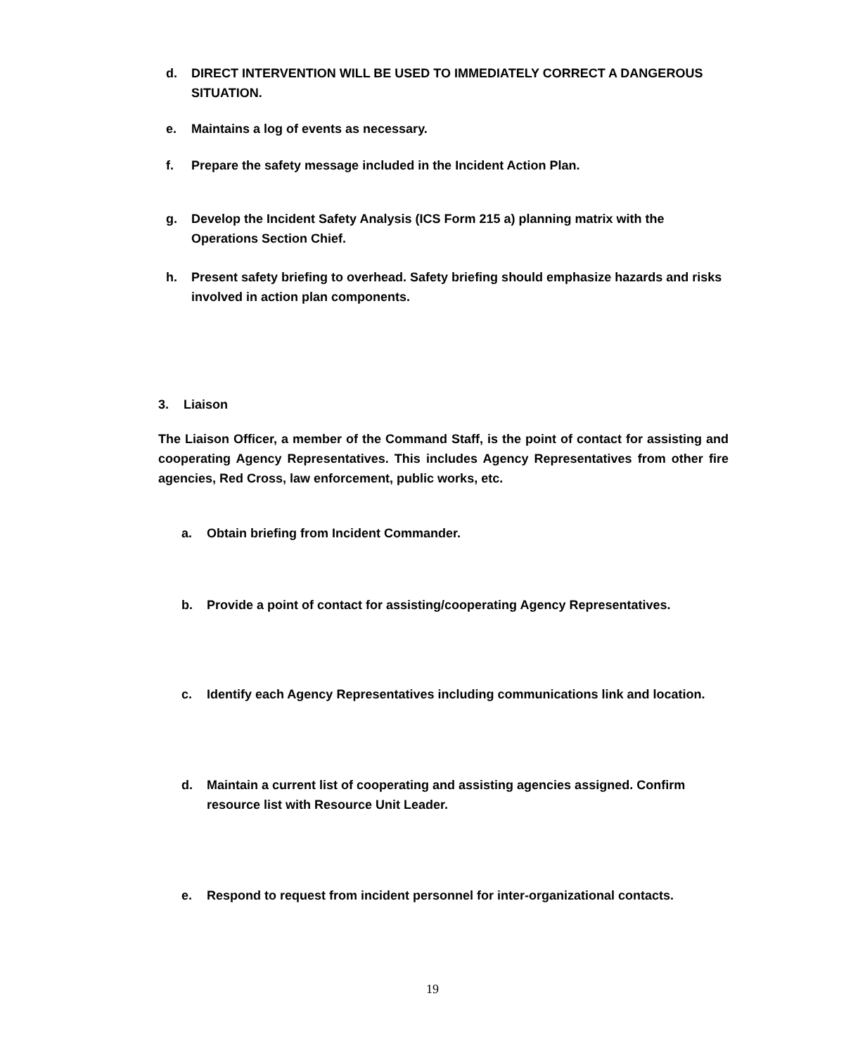d. DIRECT INTERVENTION WILL BE USED TO IMMEDIATELY CORRECT A DANGEROUS SITUATION.
e. Maintains a log of events as necessary.
f. Prepare the safety message included in the Incident Action Plan.
g. Develop the Incident Safety Analysis (ICS Form 215 a) planning matrix with the Operations Section Chief.
h. Present safety briefing to overhead. Safety briefing should emphasize hazards and risks involved in action plan components.
3. Liaison
The Liaison Officer, a member of the Command Staff, is the point of contact for assisting and cooperating Agency Representatives. This includes Agency Representatives from other fire agencies, Red Cross, law enforcement, public works, etc.
a. Obtain briefing from Incident Commander.
b. Provide a point of contact for assisting/cooperating Agency Representatives.
c. Identify each Agency Representatives including communications link and location.
d. Maintain a current list of cooperating and assisting agencies assigned. Confirm resource list with Resource Unit Leader.
e. Respond to request from incident personnel for inter-organizational contacts.
19